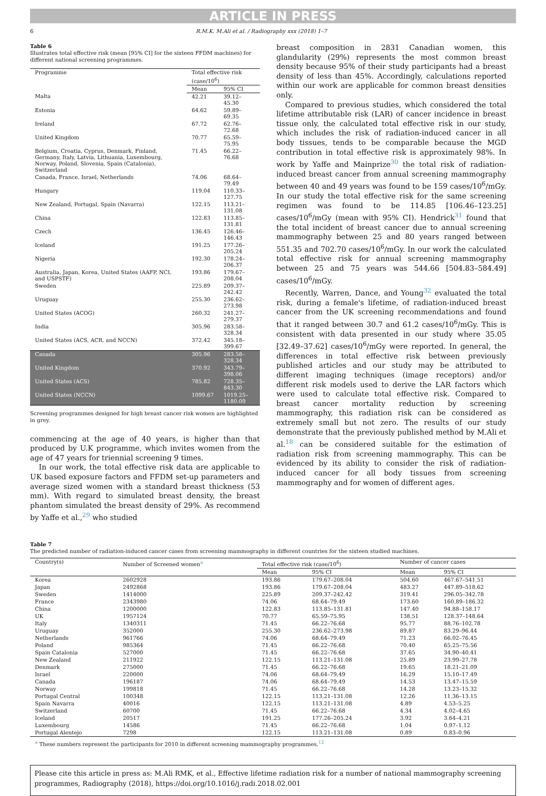ARTICLE IN PRESS
6 R.M.K. M.Ali et al. / Radiography xxx (2018) 1–7
Table 6
Illustrates total effective risk (mean [95% CI] for the sixteen FFDM machines) for different national screening programmes.
| Programme | Total effective risk (case/10<sup>6</sup>) | |
| --- | --- | --- |
| | Mean | 95% CI |
| Malta | 42.21 | 39.12–45.30 |
| Estonia | 64.62 | 59.89–69.35 |
| Ireland | 67.72 | 62.76–72.68 |
| United Kingdom | 70.77 | 65.59–75.95 |
| Belgium, Croatia, Cyprus, Denmark, Finland, Germany, Italy, Latvia, Lithuania, Luxembourg, Norway, Poland, Slovenia, Spain (Catalonia), Switzerland | 71.45 | 66.22–76.68 |
| Canada, France, Israel, Netherlands | 74.06 | 68.64–79.49 |
| Hungary | 119.04 | 110.33–127.75 |
| New Zealand, Portugal, Spain (Navarra) | 122.15 | 113.21–131.08 |
| China | 122.83 | 113.85–131.81 |
| Czech | 136.45 | 126.46–146.43 |
| Iceland | 191.25 | 177.26–205.24 |
| Nigeria | 192.30 | 178.24–206.37 |
| Australia, Japan, Korea, United States (AAFP, NCI, and USPSTF) | 193.86 | 179.67–208.04 |
| Sweden | 225.89 | 209.37–242.42 |
| Uruguay | 255.30 | 236.62–273.98 |
| United States (ACOG) | 260.32 | 241.27–279.37 |
| India | 305.96 | 283.58–328.34 |
| United States (ACS, ACR, and NCCN) | 372.42 | 345.18–399.67 |
| Canada | 305.96 | 283.58–328.34 |
| United Kingdom | 370.92 | 343.79–398.06 |
| United States (ACS) | 785.82 | 728.35–843.30 |
| United States (NCCN) | 1099.67 | 1019.25–1180.09 |
Screening programmes designed for high breast cancer risk women are highlighted in grey.
commencing at the age of 40 years, is higher than that produced by U.K programme, which invites women from the age of 47 years for triennial screening 9 times.
In our work, the total effective risk data are applicable to UK based exposure factors and FFDM set-up parameters and average sized women with a standard breast thickness (53 mm). With regard to simulated breast density, the breast phantom simulated the breast density of 29%. As recommend by Yaffe et al.,<sup>29</sup> who studied
breast composition in 2831 Canadian women, this glandularity (29%) represents the most common breast density because 95% of their study participants had a breast density of less than 45%. Accordingly, calculations reported within our work are applicable for common breast densities only.
Compared to previous studies, which considered the total lifetime attributable risk (LAR) of cancer incidence in breast tissue only, the calculated total effective risk in our study, which includes the risk of radiation-induced cancer in all body tissues, tends to be comparable because the MGD contribution in total effective risk is approximately 98%. In work by Yaffe and Mainprize<sup>30</sup> the total risk of radiation-induced breast cancer from annual screening mammography between 40 and 49 years was found to be 159 cases/10<sup>6</sup>/mGy. In our study the total effective risk for the same screening regimen was found to be 114.85 [106.46–123.25] cases/10<sup>6</sup>/mGy (mean with 95% CI). Hendrick<sup>31</sup> found that the total incident of breast cancer due to annual screening mammography between 25 and 80 years ranged between 551.35 and 702.70 cases/10<sup>6</sup>/mGy. In our work the calculated total effective risk for annual screening mammography between 25 and 75 years was 544.66 [504.83–584.49] cases/10<sup>6</sup>/mGy.
Recently, Warren, Dance, and Young<sup>32</sup> evaluated the total risk, during a female's lifetime, of radiation-induced breast cancer from the UK screening recommendations and found that it ranged between 30.7 and 61.2 cases/10<sup>6</sup>/mGy. This is consistent with data presented in our study where 35.05 [32.49–37.62] cases/10<sup>6</sup>/mGy were reported. In general, the differences in total effective risk between previously published articles and our study may be attributed to different imaging techniques (image receptors) and/or different risk models used to derive the LAR factors which were used to calculate total effective risk. Compared to breast cancer mortality reduction by screening mammography, this radiation risk can be considered as extremely small but not zero. The results of our study demonstrate that the previously published method by M.Ali et al.<sup>18</sup> can be considered suitable for the estimation of radiation risk from screening mammography. This can be evidenced by its ability to consider the risk of radiation-induced cancer for all body tissues from screening mammography and for women of different ages.
Table 7
The predicted number of radiation-induced cancer cases from screening mammography in different countries for the sixteen studied machines.
| Country(s) | Number of Screened women<sup>a</sup> | Total effective risk (case/10<sup>6</sup>) | | Number of cancer cases | |
| --- | --- | --- | --- | --- | --- |
| | | Mean | 95% CI | Mean | 95% CI |
| Korea | 2602928 | 193.86 | 179.67–208.04 | 504.60 | 467.67–541.51 |
| Japan | 2492868 | 193.86 | 179.67–208.04 | 483.27 | 447.89–518.62 |
| Sweden | 1414000 | 225.89 | 209.37–242.42 | 319.41 | 296.05–342.78 |
| France | 2343980 | 74.06 | 68.64–79.49 | 173.60 | 160.89–186.32 |
| China | 1200000 | 122.83 | 113.85–131.81 | 147.40 | 94.88–158.17 |
| UK | 1957124 | 70.77 | 65.59–75.95 | 138.51 | 128.37–148.64 |
| Italy | 1340311 | 71.45 | 66.22–76.68 | 95.77 | 88.76–102.78 |
| Uruguay | 352000 | 255.30 | 236.62–273.98 | 89.87 | 83.29–96.44 |
| Netherlands | 961766 | 74.06 | 68.64–79.49 | 71.23 | 66.02–76.45 |
| Poland | 985364 | 71.45 | 66.22–76.68 | 70.40 | 65.25–75.56 |
| Spain Catalonia | 527000 | 71.45 | 66.22–76.68 | 37.65 | 34.90–40.41 |
| New Zealand | 211922 | 122.15 | 113.21–131.08 | 25.89 | 23.99–27.78 |
| Denmark | 275000 | 71.45 | 66.22–76.68 | 19.65 | 18.21–21.09 |
| Israel | 220000 | 74.06 | 68.64–79.49 | 16.29 | 15.10–17.49 |
| Canada | 196187 | 74.06 | 68.64–79.49 | 14.53 | 13.47–15.59 |
| Norway | 199818 | 71.45 | 66.22–76.68 | 14.28 | 13.23–15.32 |
| Portugal Central | 100348 | 122.15 | 113.21–131.08 | 12.26 | 11.36–13.15 |
| Spain Navarra | 40016 | 122.15 | 113.21–131.08 | 4.89 | 4.53–5.25 |
| Switzerland | 60700 | 71.45 | 66.22–76.68 | 4.34 | 4.02–4.65 |
| Iceland | 20517 | 191.25 | 177.26–205.24 | 3.92 | 3.64–4.21 |
| Luxembourg | 14586 | 71.45 | 66.22–76.68 | 1.04 | 0.97–1.12 |
| Portugal Alentejo | 7298 | 122.15 | 113.21–131.08 | 0.89 | 0.83–0.96 |
<sup>a</sup> These numbers represent the participants for 2010 in different screening mammography programmes.<sup>12</sup>
Please cite this article in press as: M.Ali RMK, et al., Effective lifetime radiation risk for a number of national mammography screening programmes, Radiography (2018), https://doi.org/10.1016/j.radi.2018.02.001